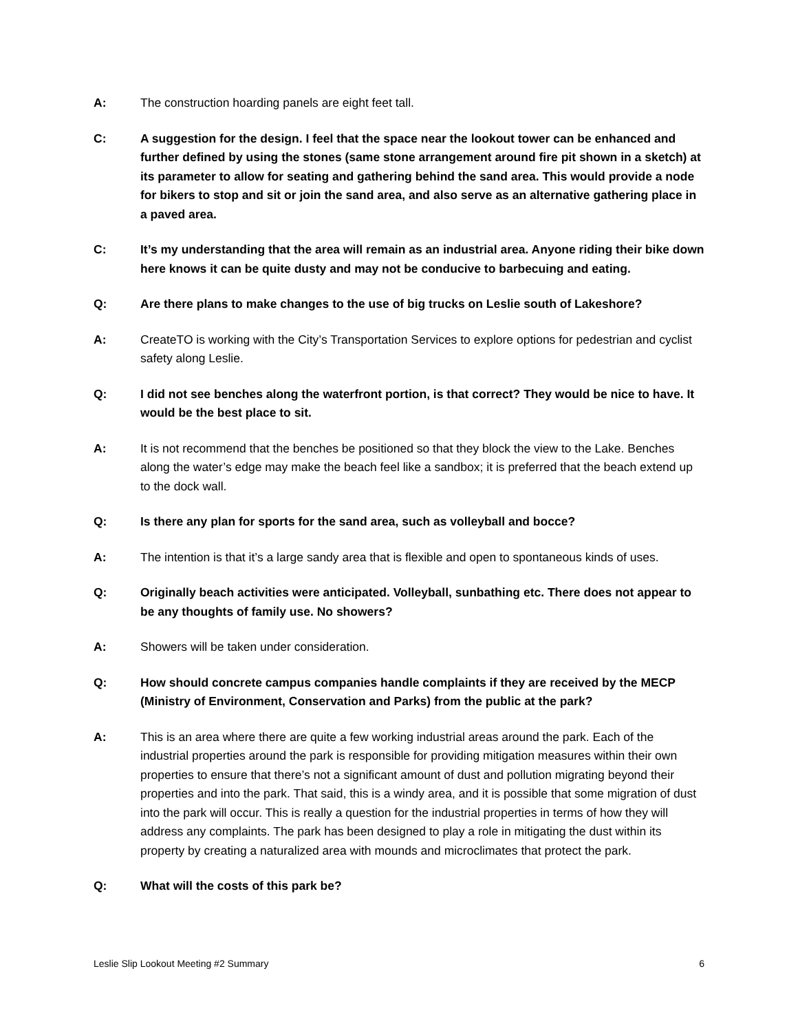A: The construction hoarding panels are eight feet tall.
C: A suggestion for the design. I feel that the space near the lookout tower can be enhanced and further defined by using the stones (same stone arrangement around fire pit shown in a sketch) at its parameter to allow for seating and gathering behind the sand area. This would provide a node for bikers to stop and sit or join the sand area, and also serve as an alternative gathering place in a paved area.
C: It’s my understanding that the area will remain as an industrial area. Anyone riding their bike down here knows it can be quite dusty and may not be conducive to barbecuing and eating.
Q: Are there plans to make changes to the use of big trucks on Leslie south of Lakeshore?
A: CreateTO is working with the City’s Transportation Services to explore options for pedestrian and cyclist safety along Leslie.
Q: I did not see benches along the waterfront portion, is that correct? They would be nice to have. It would be the best place to sit.
A: It is not recommend that the benches be positioned so that they block the view to the Lake. Benches along the water’s edge may make the beach feel like a sandbox; it is preferred that the beach extend up to the dock wall.
Q: Is there any plan for sports for the sand area, such as volleyball and bocce?
A: The intention is that it’s a large sandy area that is flexible and open to spontaneous kinds of uses.
Q: Originally beach activities were anticipated. Volleyball, sunbathing etc. There does not appear to be any thoughts of family use. No showers?
A: Showers will be taken under consideration.
Q: How should concrete campus companies handle complaints if they are received by the MECP (Ministry of Environment, Conservation and Parks) from the public at the park?
A: This is an area where there are quite a few working industrial areas around the park. Each of the industrial properties around the park is responsible for providing mitigation measures within their own properties to ensure that there’s not a significant amount of dust and pollution migrating beyond their properties and into the park. That said, this is a windy area, and it is possible that some migration of dust into the park will occur. This is really a question for the industrial properties in terms of how they will address any complaints. The park has been designed to play a role in mitigating the dust within its property by creating a naturalized area with mounds and microclimates that protect the park.
Q: What will the costs of this park be?
Leslie Slip Lookout Meeting #2 Summary 6